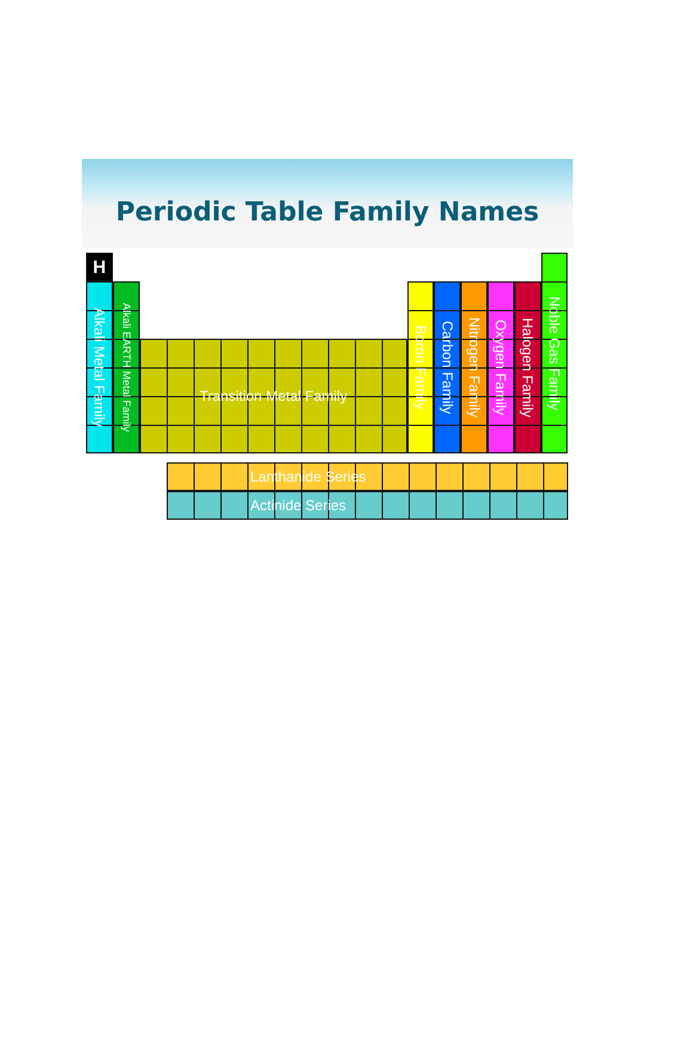Periodic Table Family Names
H
Alkali Metal Family
Alkali EARTH Metal Family
Transition Metal Family
Boron Family
Carbon Family
Nitrogen Family
Oxygen Family
Halogen Family
Noble Gas Family
Lanthanide Series
Actinide Series